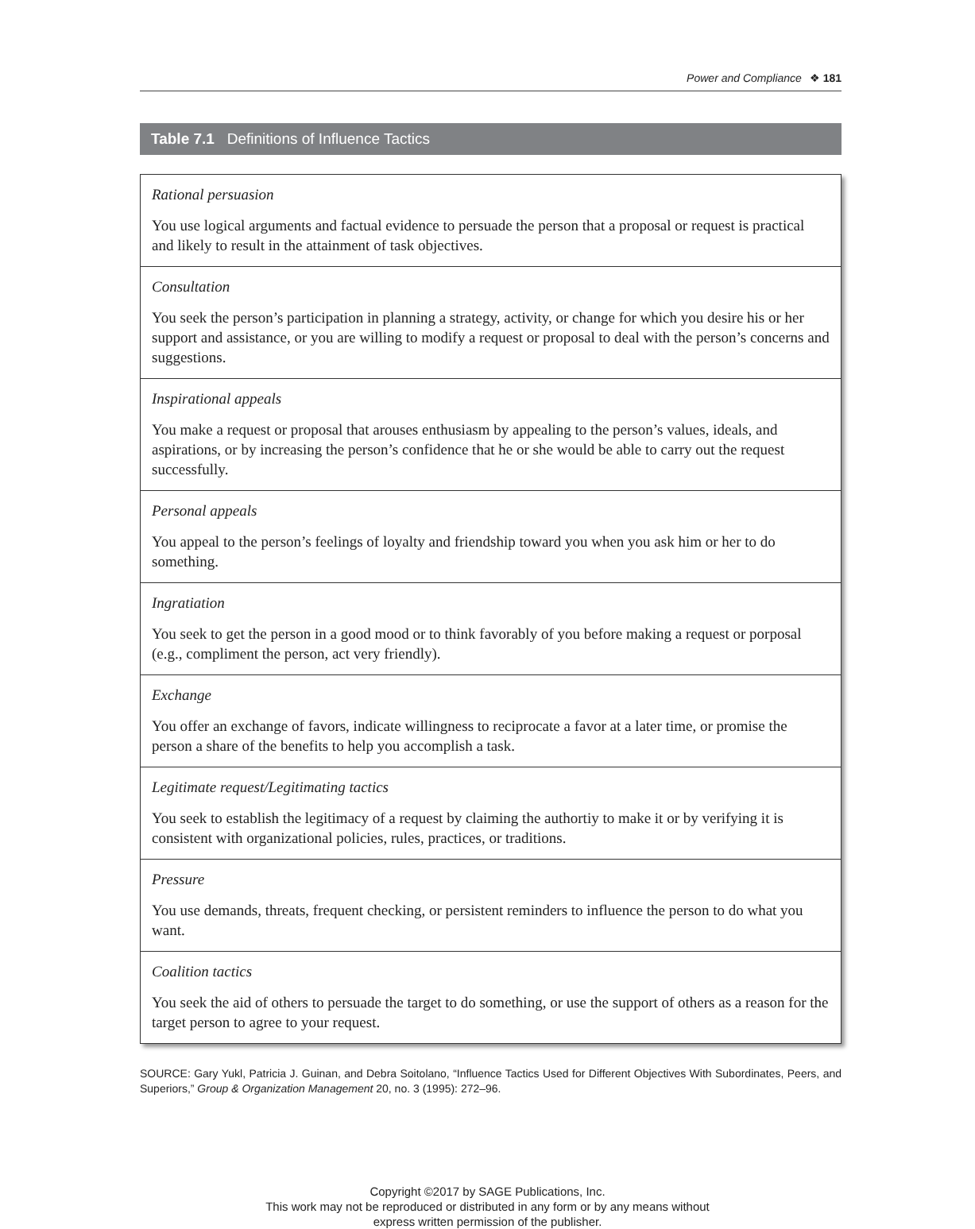Power and Compliance ❖ 181
Table 7.1 Definitions of Influence Tactics
| Rational persuasion You use logical arguments and factual evidence to persuade the person that a proposal or request is practical and likely to result in the attainment of task objectives. |
| Consultation You seek the person’s participation in planning a strategy, activity, or change for which you desire his or her support and assistance, or you are willing to modify a request or proposal to deal with the person’s concerns and suggestions. |
| Inspirational appeals You make a request or proposal that arouses enthusiasm by appealing to the person’s values, ideals, and aspirations, or by increasing the person’s confidence that he or she would be able to carry out the request successfully. |
| Personal appeals You appeal to the person’s feelings of loyalty and friendship toward you when you ask him or her to do something. |
| Ingratiation You seek to get the person in a good mood or to think favorably of you before making a request or porposal (e.g., compliment the person, act very friendly). |
| Exchange You offer an exchange of favors, indicate willingness to reciprocate a favor at a later time, or promise the person a share of the benefits to help you accomplish a task. |
| Legitimate request/Legitimating tactics You seek to establish the legitimacy of a request by claiming the authortiy to make it or by verifying it is consistent with organizational policies, rules, practices, or traditions. |
| Pressure You use demands, threats, frequent checking, or persistent reminders to influence the person to do what you want. |
| Coalition tactics You seek the aid of others to persuade the target to do something, or use the support of others as a reason for the target person to agree to your request. |
SOURCE: Gary Yukl, Patricia J. Guinan, and Debra Soitolano, “Influence Tactics Used for Different Objectives With Subordinates, Peers, and Superiors,” Group & Organization Management 20, no. 3 (1995): 272–96.
Copyright ©2017 by SAGE Publications, Inc.
This work may not be reproduced or distributed in any form or by any means without
express written permission of the publisher.